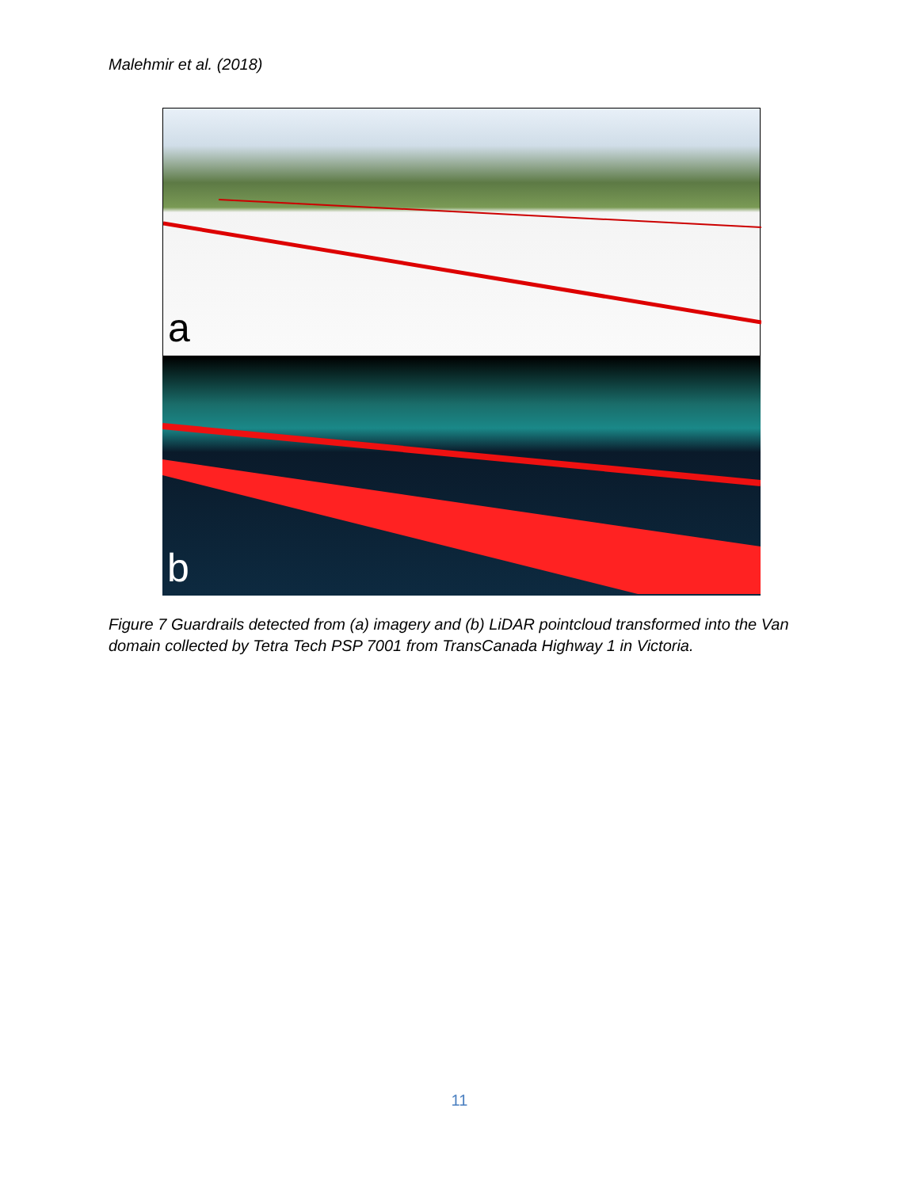Malehmir et al. (2018)
a
b
Figure 7 Guardrails detected from (a) imagery and (b) LiDAR pointcloud transformed into the Van domain collected by Tetra Tech PSP 7001 from TransCanada Highway 1 in Victoria.
11